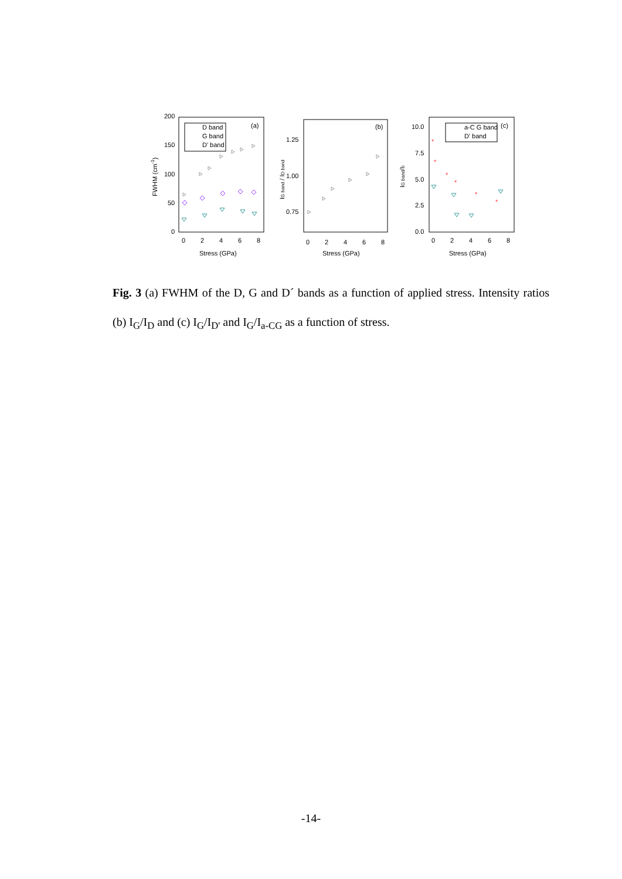200
150
100
50
0
0
2
4
6
8
Stress (GPa)
FWHM (cm-1)
D band
G band
D' band
(a)
1.25
1.00
0.75
0
2
4
6
8
Stress (GPa)
IG band / ID band
(b)
10.0
7.5
5.0
2.5
0.0
0
2
4
6
8
Stress (GPa)
IG band/Ii
a-C G band
D' band
(c)
*
*
*
*
*
*
Fig. 3 (a) FWHM of the D, G and D´ bands as a function of applied stress. Intensity ratios (b) I<sub>G</sub>/I<sub>D</sub> and (c) I<sub>G</sub>/I<sub>D'</sub> and I<sub>G</sub>/I<sub>a-CG</sub> as a function of stress.
-14-